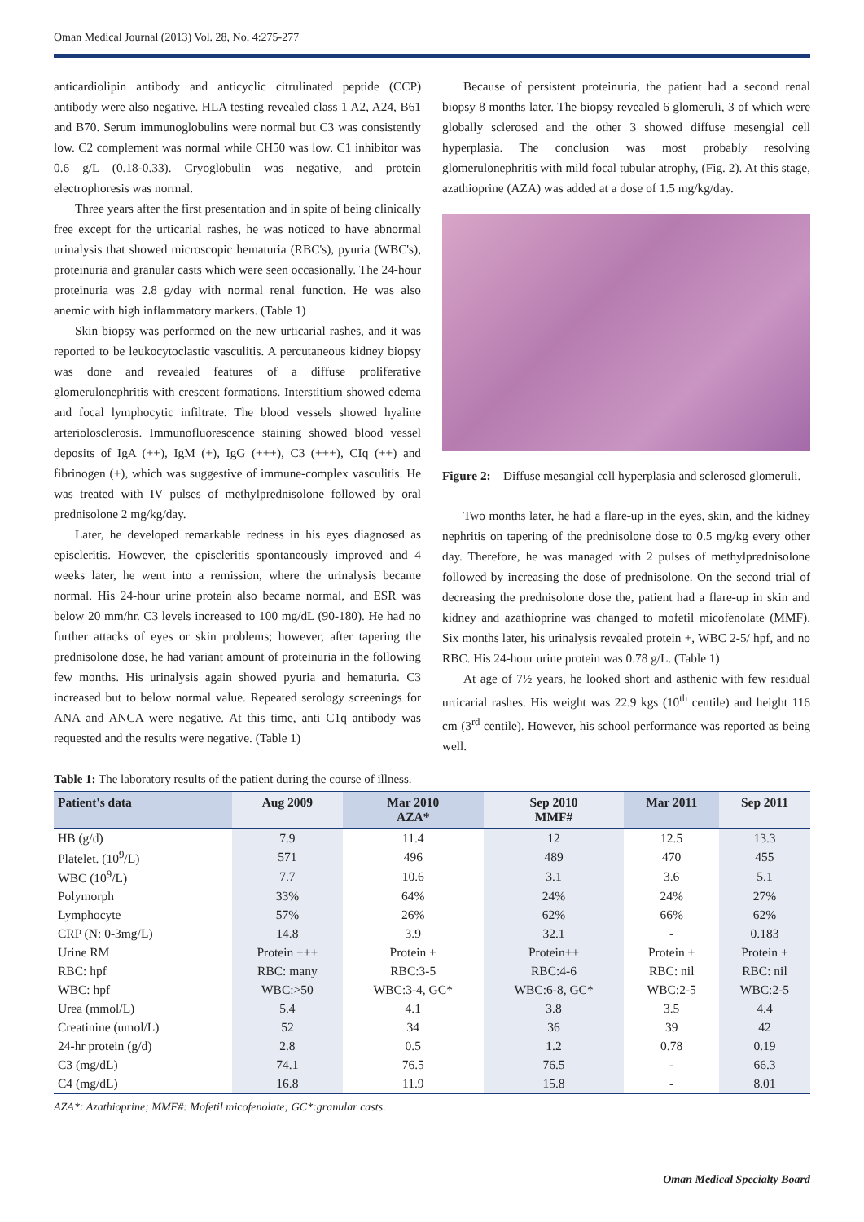Oman Medical Journal (2013) Vol. 28, No. 4:275-277
anticardiolipin antibody and anticyclic citrulinated peptide (CCP) antibody were also negative. HLA testing revealed class 1 A2, A24, B61 and B70. Serum immunoglobulins were normal but C3 was consistently low. C2 complement was normal while CH50 was low. C1 inhibitor was 0.6 g/L (0.18-0.33). Cryoglobulin was negative, and protein electrophoresis was normal.
Three years after the first presentation and in spite of being clinically free except for the urticarial rashes, he was noticed to have abnormal urinalysis that showed microscopic hematuria (RBC's), pyuria (WBC's), proteinuria and granular casts which were seen occasionally. The 24-hour proteinuria was 2.8 g/day with normal renal function. He was also anemic with high inflammatory markers. (Table 1)
Skin biopsy was performed on the new urticarial rashes, and it was reported to be leukocytoclastic vasculitis. A percutaneous kidney biopsy was done and revealed features of a diffuse proliferative glomerulonephritis with crescent formations. Interstitium showed edema and focal lymphocytic infiltrate. The blood vessels showed hyaline arteriolosclerosis. Immunofluorescence staining showed blood vessel deposits of IgA (++), IgM (+), IgG (+++), C3 (+++), CIq (++) and fibrinogen (+), which was suggestive of immune-complex vasculitis. He was treated with IV pulses of methylprednisolone followed by oral prednisolone 2 mg/kg/day.
Later, he developed remarkable redness in his eyes diagnosed as episcleritis. However, the episcleritis spontaneously improved and 4 weeks later, he went into a remission, where the urinalysis became normal. His 24-hour urine protein also became normal, and ESR was below 20 mm/hr. C3 levels increased to 100 mg/dL (90-180). He had no further attacks of eyes or skin problems; however, after tapering the prednisolone dose, he had variant amount of proteinuria in the following few months. His urinalysis again showed pyuria and hematuria. C3 increased but to below normal value. Repeated serology screenings for ANA and ANCA were negative. At this time, anti C1q antibody was requested and the results were negative. (Table 1)
Because of persistent proteinuria, the patient had a second renal biopsy 8 months later. The biopsy revealed 6 glomeruli, 3 of which were globally sclerosed and the other 3 showed diffuse mesengial cell hyperplasia. The conclusion was most probably resolving glomerulonephritis with mild focal tubular atrophy, (Fig. 2). At this stage, azathioprine (AZA) was added at a dose of 1.5 mg/kg/day.
Figure 2: Diffuse mesangial cell hyperplasia and sclerosed glomeruli.
Two months later, he had a flare-up in the eyes, skin, and the kidney nephritis on tapering of the prednisolone dose to 0.5 mg/kg every other day. Therefore, he was managed with 2 pulses of methylprednisolone followed by increasing the dose of prednisolone. On the second trial of decreasing the prednisolone dose the, patient had a flare-up in skin and kidney and azathioprine was changed to mofetil micofenolate (MMF). Six months later, his urinalysis revealed protein +, WBC 2-5/ hpf, and no RBC. His 24-hour urine protein was 0.78 g/L. (Table 1)
At age of 7½ years, he looked short and asthenic with few residual urticarial rashes. His weight was 22.9 kgs (10<sup>th</sup> centile) and height 116 cm (3<sup>rd</sup> centile). However, his school performance was reported as being well.
Table 1: The laboratory results of the patient during the course of illness.
| Patient's data | Aug 2009 | Mar 2010 AZA* | Sep 2010 MMF# | Mar 2011 | Sep 2011 |
| --- | --- | --- | --- | --- | --- |
| HB (g/d) | 7.9 | 11.4 | 12 | 12.5 | 13.3 |
| Platelet. (10<sup>9</sup>/L) | 571 | 496 | 489 | 470 | 455 |
| WBC (10<sup>9</sup>/L) | 7.7 | 10.6 | 3.1 | 3.6 | 5.1 |
| Polymorph | 33% | 64% | 24% | 24% | 27% |
| Lymphocyte | 57% | 26% | 62% | 66% | 62% |
| CRP (N: 0-3mg/L) | 14.8 | 3.9 | 32.1 | - | 0.183 |
| Urine RM | Protein +++ | Protein + | Protein++ | Protein + | Protein + |
| RBC: hpf | RBC: many | RBC:3-5 | RBC:4-6 | RBC: nil | RBC: nil |
| WBC: hpf | WBC:>50 | WBC:3-4, GC* | WBC:6-8, GC* | WBC:2-5 | WBC:2-5 |
| Urea (mmol/L) | 5.4 | 4.1 | 3.8 | 3.5 | 4.4 |
| Creatinine (umol/L) | 52 | 34 | 36 | 39 | 42 |
| 24-hr protein (g/d) | 2.8 | 0.5 | 1.2 | 0.78 | 0.19 |
| C3 (mg/dL) | 74.1 | 76.5 | 76.5 | - | 66.3 |
| C4 (mg/dL) | 16.8 | 11.9 | 15.8 | - | 8.01 |
AZA*: Azathioprine; MMF#: Mofetil micofenolate; GC*:granular casts.
Oman Medical Specialty Board